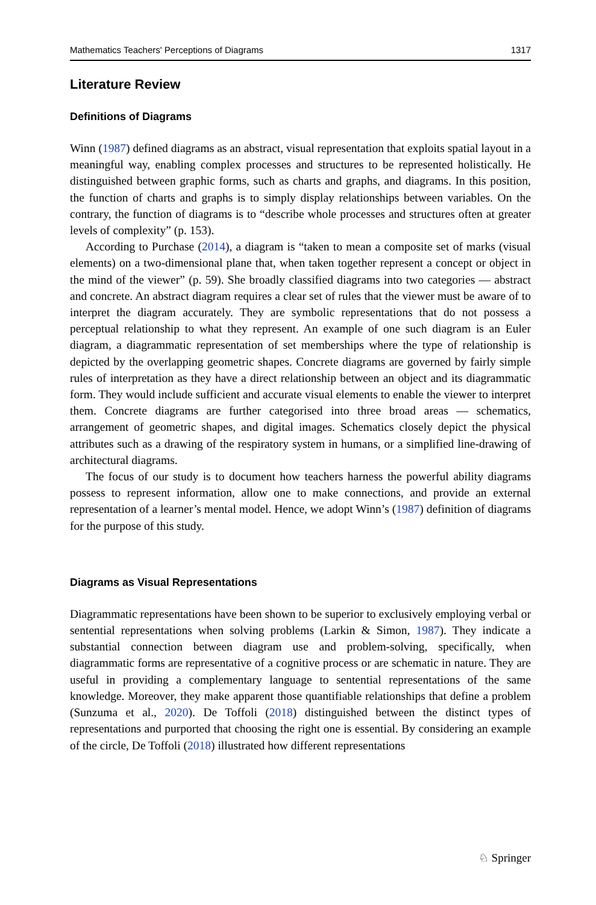Mathematics Teachers' Perceptions of Diagrams 1317
Literature Review
Definitions of Diagrams
Winn (1987) defined diagrams as an abstract, visual representation that exploits spatial layout in a meaningful way, enabling complex processes and structures to be represented holistically. He distinguished between graphic forms, such as charts and graphs, and diagrams. In this position, the function of charts and graphs is to simply display relationships between variables. On the contrary, the function of diagrams is to “describe whole processes and structures often at greater levels of complexity” (p. 153).
According to Purchase (2014), a diagram is “taken to mean a composite set of marks (visual elements) on a two-dimensional plane that, when taken together represent a concept or object in the mind of the viewer” (p. 59). She broadly classified diagrams into two categories — abstract and concrete. An abstract diagram requires a clear set of rules that the viewer must be aware of to interpret the diagram accurately. They are symbolic representations that do not possess a perceptual relationship to what they represent. An example of one such diagram is an Euler diagram, a diagrammatic representation of set memberships where the type of relationship is depicted by the overlapping geometric shapes. Concrete diagrams are governed by fairly simple rules of interpretation as they have a direct relationship between an object and its diagrammatic form. They would include sufficient and accurate visual elements to enable the viewer to interpret them. Concrete diagrams are further categorised into three broad areas — schematics, arrangement of geometric shapes, and digital images. Schematics closely depict the physical attributes such as a drawing of the respiratory system in humans, or a simplified line-drawing of architectural diagrams.
The focus of our study is to document how teachers harness the powerful ability diagrams possess to represent information, allow one to make connections, and provide an external representation of a learner’s mental model. Hence, we adopt Winn’s (1987) definition of diagrams for the purpose of this study.
Diagrams as Visual Representations
Diagrammatic representations have been shown to be superior to exclusively employing verbal or sentential representations when solving problems (Larkin & Simon, 1987). They indicate a substantial connection between diagram use and problem-solving, specifically, when diagrammatic forms are representative of a cognitive process or are schematic in nature. They are useful in providing a complementary language to sentential representations of the same knowledge. Moreover, they make apparent those quantifiable relationships that define a problem (Sunzuma et al., 2020). De Toffoli (2018) distinguished between the distinct types of representations and purported that choosing the right one is essential. By considering an example of the circle, De Toffoli (2018) illustrated how different representations
♘ Springer